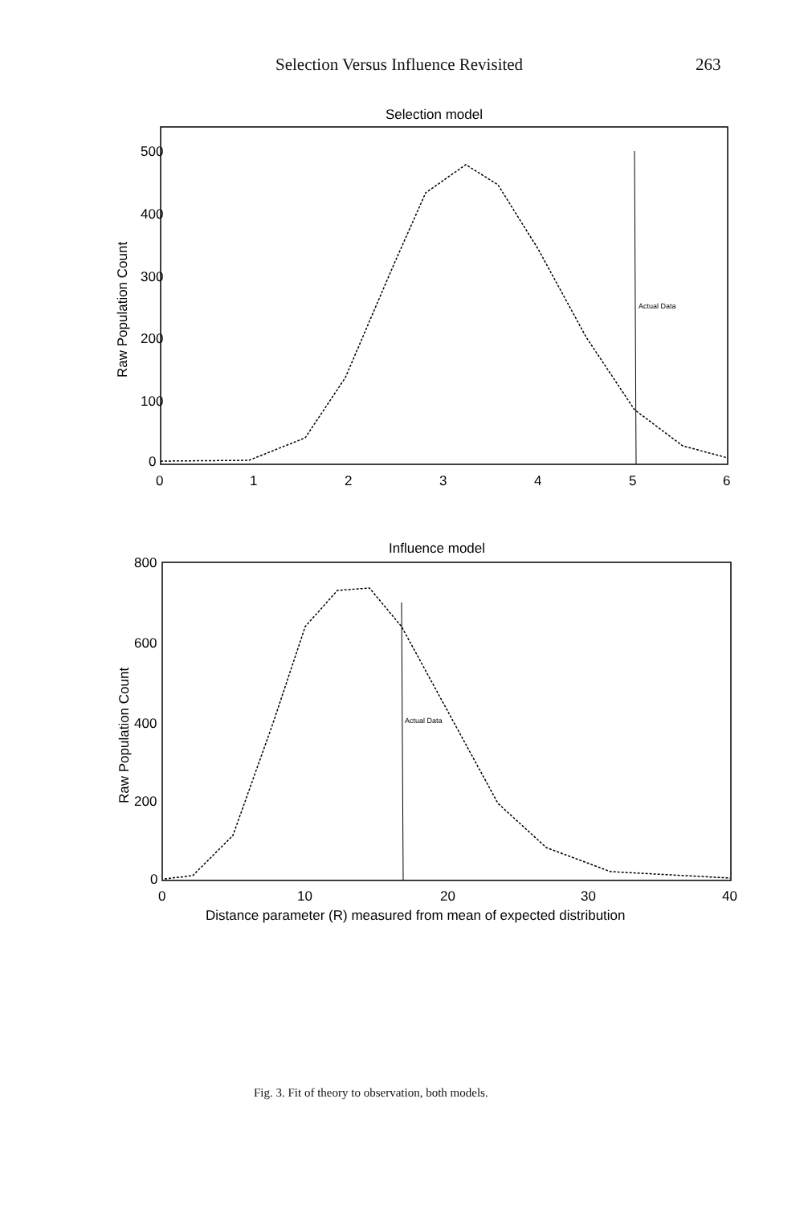Selection Versus Influence Revisited 263
Selection model
500
400
300
200
100
0
Raw Population Count
0
1
2
3
4
5
6
Actual Data
Influence model
800
600
400
200
0
Raw Population Count
0
10
20
30
40
Distance parameter (R) measured from mean of expected distribution
Actual Data
Fig. 3. Fit of theory to observation, both models.